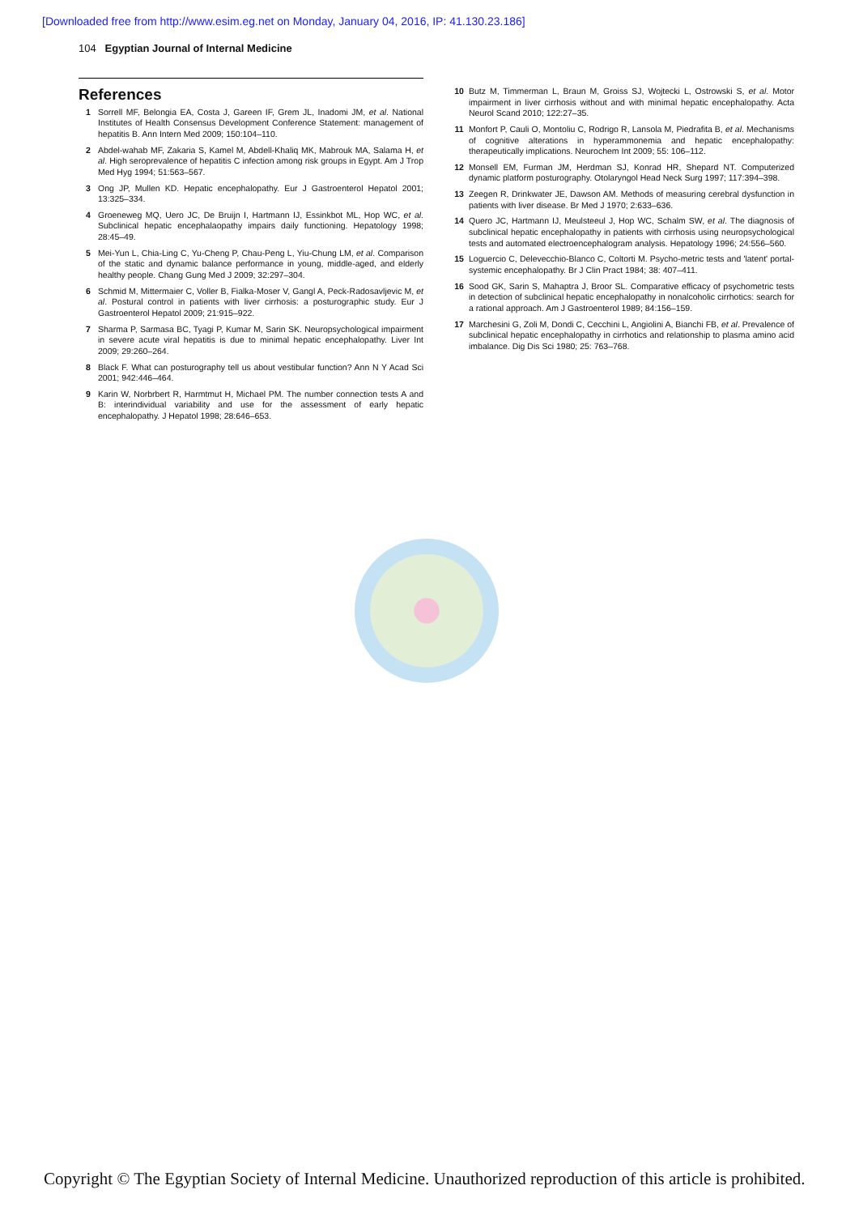[Downloaded free from http://www.esim.eg.net on Monday, January 04, 2016, IP: 41.130.23.186]
104 Egyptian Journal of Internal Medicine
References
1 Sorrell MF, Belongia EA, Costa J, Gareen IF, Grem JL, Inadomi JM, et al. National Institutes of Health Consensus Development Conference Statement: management of hepatitis B. Ann Intern Med 2009; 150:104–110.
2 Abdel-wahab MF, Zakaria S, Kamel M, Abdell-Khaliq MK, Mabrouk MA, Salama H, et al. High seroprevalence of hepatitis C infection among risk groups in Egypt. Am J Trop Med Hyg 1994; 51:563–567.
3 Ong JP, Mullen KD. Hepatic encephalopathy. Eur J Gastroenterol Hepatol 2001; 13:325–334.
4 Groeneweg MQ, Uero JC, De Bruijn I, Hartmann IJ, Essinkbot ML, Hop WC, et al. Subclinical hepatic encephalaopathy impairs daily functioning. Hepatology 1998; 28:45–49.
5 Mei-Yun L, Chia-Ling C, Yu-Cheng P, Chau-Peng L, Yiu-Chung LM, et al. Comparison of the static and dynamic balance performance in young, middle-aged, and elderly healthy people. Chang Gung Med J 2009; 32:297–304.
6 Schmid M, Mittermaier C, Voller B, Fialka-Moser V, Gangl A, Peck-Radosavljevic M, et al. Postural control in patients with liver cirrhosis: a posturographic study. Eur J Gastroenterol Hepatol 2009; 21:915–922.
7 Sharma P, Sarmasa BC, Tyagi P, Kumar M, Sarin SK. Neuropsychological impairment in severe acute viral hepatitis is due to minimal hepatic encephalopathy. Liver Int 2009; 29:260–264.
8 Black F. What can posturography tell us about vestibular function? Ann N Y Acad Sci 2001; 942:446–464.
9 Karin W, Norbrbert R, Harmtmut H, Michael PM. The number connection tests A and B: interindividual variability and use for the assessment of early hepatic encephalopathy. J Hepatol 1998; 28:646–653.
10 Butz M, Timmerman L, Braun M, Groiss SJ, Wojtecki L, Ostrowski S, et al. Motor impairment in liver cirrhosis without and with minimal hepatic encephalopathy. Acta Neurol Scand 2010; 122:27–35.
11 Monfort P, Cauli O, Montoliu C, Rodrigo R, Lansola M, Piedrafita B, et al. Mechanisms of cognitive alterations in hyperammonemia and hepatic encephalopathy: therapeutically implications. Neurochem Int 2009; 55: 106–112.
12 Monsell EM, Furman JM, Herdman SJ, Konrad HR, Shepard NT. Computerized dynamic platform posturography. Otolaryngol Head Neck Surg 1997; 117:394–398.
13 Zeegen R, Drinkwater JE, Dawson AM. Methods of measuring cerebral dysfunction in patients with liver disease. Br Med J 1970; 2:633–636.
14 Quero JC, Hartmann IJ, Meulsteeul J, Hop WC, Schalm SW, et al. The diagnosis of subclinical hepatic encephalopathy in patients with cirrhosis using neuropsychological tests and automated electroencephalogram analysis. Hepatology 1996; 24:556–560.
15 Loguercio C, Delevecchio-Blanco C, Coltorti M. Psycho-metric tests and 'latent' portal-systemic encephalopathy. Br J Clin Pract 1984; 38: 407–411.
16 Sood GK, Sarin S, Mahaptra J, Broor SL. Comparative efficacy of psychometric tests in detection of subclinical hepatic encephalopathy in nonalcoholic cirrhotics: search for a rational approach. Am J Gastroenterol 1989; 84:156–159.
17 Marchesini G, Zoli M, Dondi C, Cecchini L, Angiolini A, Bianchi FB, et al. Prevalence of subclinical hepatic encephalopathy in cirrhotics and relationship to plasma amino acid imbalance. Dig Dis Sci 1980; 25: 763–768.
Copyright © The Egyptian Society of Internal Medicine. Unauthorized reproduction of this article is prohibited.